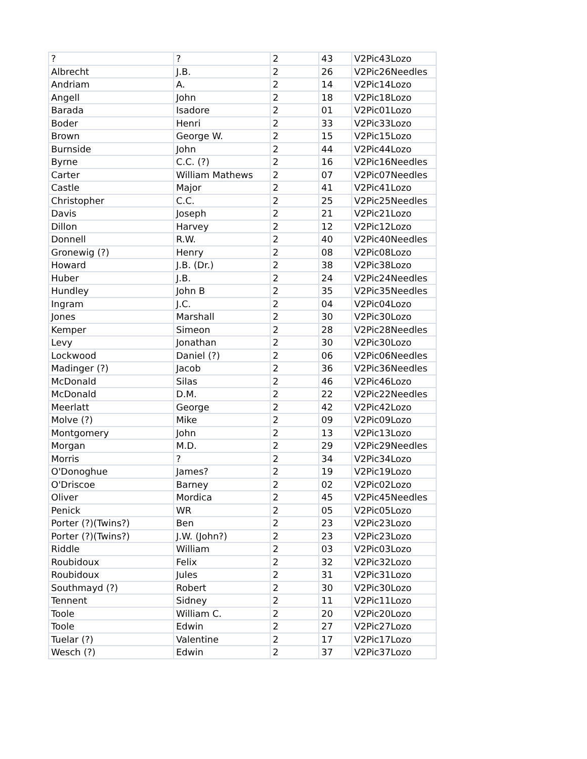| ? | ? | 2 | 43 | V2Pic43Lozo |
| Albrecht | J.B. | 2 | 26 | V2Pic26Needles |
| Andriam | A. | 2 | 14 | V2Pic14Lozo |
| Angell | John | 2 | 18 | V2Pic18Lozo |
| Barada | Isadore | 2 | 01 | V2Pic01Lozo |
| Boder | Henri | 2 | 33 | V2Pic33Lozo |
| Brown | George W. | 2 | 15 | V2Pic15Lozo |
| Burnside | John | 2 | 44 | V2Pic44Lozo |
| Byrne | C.C. (?) | 2 | 16 | V2Pic16Needles |
| Carter | William Mathews | 2 | 07 | V2Pic07Needles |
| Castle | Major | 2 | 41 | V2Pic41Lozo |
| Christopher | C.C. | 2 | 25 | V2Pic25Needles |
| Davis | Joseph | 2 | 21 | V2Pic21Lozo |
| Dillon | Harvey | 2 | 12 | V2Pic12Lozo |
| Donnell | R.W. | 2 | 40 | V2Pic40Needles |
| Gronewig (?) | Henry | 2 | 08 | V2Pic08Lozo |
| Howard | J.B. (Dr.) | 2 | 38 | V2Pic38Lozo |
| Huber | J.B. | 2 | 24 | V2Pic24Needles |
| Hundley | John B | 2 | 35 | V2Pic35Needles |
| Ingram | J.C. | 2 | 04 | V2Pic04Lozo |
| Jones | Marshall | 2 | 30 | V2Pic30Lozo |
| Kemper | Simeon | 2 | 28 | V2Pic28Needles |
| Levy | Jonathan | 2 | 30 | V2Pic30Lozo |
| Lockwood | Daniel (?) | 2 | 06 | V2Pic06Needles |
| Madinger (?) | Jacob | 2 | 36 | V2Pic36Needles |
| McDonald | Silas | 2 | 46 | V2Pic46Lozo |
| McDonald | D.M. | 2 | 22 | V2Pic22Needles |
| Meerlatt | George | 2 | 42 | V2Pic42Lozo |
| Molve (?) | Mike | 2 | 09 | V2Pic09Lozo |
| Montgomery | John | 2 | 13 | V2Pic13Lozo |
| Morgan | M.D. | 2 | 29 | V2Pic29Needles |
| Morris | ? | 2 | 34 | V2Pic34Lozo |
| O'Donoghue | James? | 2 | 19 | V2Pic19Lozo |
| O'Driscoe | Barney | 2 | 02 | V2Pic02Lozo |
| Oliver | Mordica | 2 | 45 | V2Pic45Needles |
| Penick | WR | 2 | 05 | V2Pic05Lozo |
| Porter (?)(Twins?) | Ben | 2 | 23 | V2Pic23Lozo |
| Porter (?)(Twins?) | J.W. (John?) | 2 | 23 | V2Pic23Lozo |
| Riddle | William | 2 | 03 | V2Pic03Lozo |
| Roubidoux | Felix | 2 | 32 | V2Pic32Lozo |
| Roubidoux | Jules | 2 | 31 | V2Pic31Lozo |
| Southmayd (?) | Robert | 2 | 30 | V2Pic30Lozo |
| Tennent | Sidney | 2 | 11 | V2Pic11Lozo |
| Toole | William C. | 2 | 20 | V2Pic20Lozo |
| Toole | Edwin | 2 | 27 | V2Pic27Lozo |
| Tuelar (?) | Valentine | 2 | 17 | V2Pic17Lozo |
| Wesch (?) | Edwin | 2 | 37 | V2Pic37Lozo |